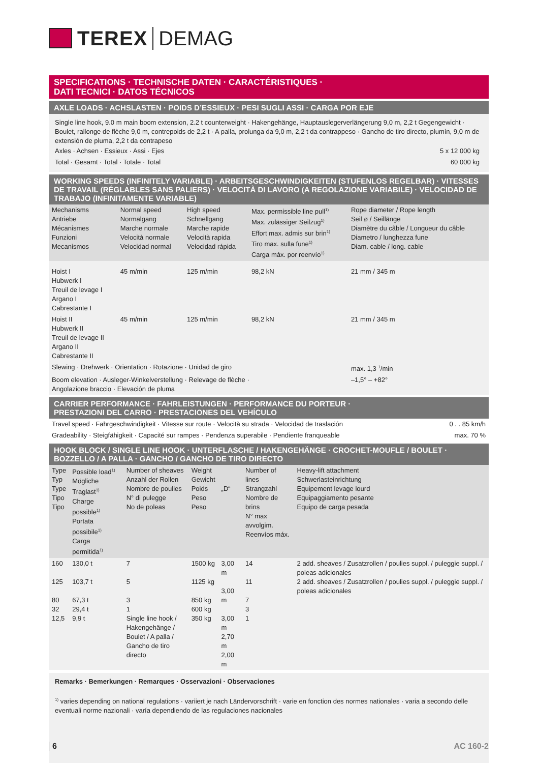TEREX DEMAG
SPECIFICATIONS · TECHNISCHE DATEN · CARACTÉRISTIQUES ·
DATI TECNICI · DATOS TÉCNICOS
AXLE LOADS · ACHSLASTEN · POIDS D’ESSIEUX · PESI SUGLI ASSI · CARGA POR EJE
Single line hook, 9.0 m main boom extension, 2.2 t counterweight · Hakengehänge, Hauptauslegerverlängerung 9,0 m, 2,2 t Gegengewicht · Boulet, rallonge de flèche 9,0 m, contrepoids de 2,2 t · A palla, prolunga da 9,0 m, 2,2 t da contrappeso · Gancho de tiro directo, plumín, 9,0 m de extensión de pluma, 2,2 t da contrapeso
| Axles · Achsen · Essieux · Assi · Ejes | 5 x 12 000 kg |
| Total · Gesamt · Total · Totale · Total | 60 000 kg |
WORKING SPEEDS (INFINITELY VARIABLE) · ARBEITSGESCHWINDIGKEITEN (STUFENLOS REGELBAR) · VITESSES DE TRAVAIL (RÉGLABLES SANS PALIERS) · VELOCITÀ DI LAVORO (A REGOLAZIONE VARIABILE) · VELOCIDAD DE TRABAJO (INFINITAMENTE VARIABLE)
| Mechanisms Antriebe Mécanismes Funzioni Mecanismos | Normal speed Normalgang Marche normale Velocità normale Velocidad normal | High speed Schnellgang Marche rapide Velocità rapida Velocidad rápida | Max. permissible line pull<sup>1)</sup> Max. zulässiger Seilzug<sup>1)</sup> Effort max. admis sur brin<sup>1)</sup> Tiro max. sulla fune<sup>1)</sup> Carga máx. por reenvío<sup>1)</sup> | Rope diameter / Rope length Seil ø / Seillänge Diamètre du câble / Longueur du câble Diametro / lunghezza fune Diam. cable / long. cable |
| --- | --- | --- | --- | --- |
| Hoist I Hubwerk I Treuil de levage I Argano I Cabrestante I | 45 m/min | 125 m/min | 98,2 kN | 21 mm / 345 m |
| Hoist II Hubwerk II Treuil de levage II Argano II Cabrestante II | 45 m/min | 125 m/min | 98,2 kN | 21 mm / 345 m |
| Slewing · Drehwerk · Orientation · Rotazione · Unidad de giro | | | | max. 1,3 <sup>1</sup>/min |
| Boom elevation · Ausleger-Winkelverstellung · Relevage de flèche · Angolazione braccio · Elevación de pluma | | | | –1,5° – +82° |
CARRIER PERFORMANCE · FAHRLEISTUNGEN · PERFORMANCE DU PORTEUR ·
PRESTAZIONI DEL CARRO · PRESTACIONES DEL VEHÍCULO
| Travel speed · Fahrgeschwindigkeit · Vitesse sur route · Velocità su strada · Velocidad de traslación | 0 . . 85 km/h |
| Gradeability · Steigfähigkeit · Capacité sur rampes · Pendenza superabile · Pendiente franqueable | max. 70 % |
HOOK BLOCK / SINGLE LINE HOOK · UNTERFLASCHE / HAKENGEHÄNGE · CROCHET-MOUFLE / BOULET · BOZZELLO / A PALLA · GANCHO / GANCHO DE TIRO DIRECTO
| Type Typ Type Tipo Tipo | Possible load<sup>1)</sup> Mögliche Traglast<sup>1)</sup> Charge possible<sup>1)</sup> Portata possibile<sup>1)</sup> Carga permitida<sup>1)</sup> | Number of sheaves Anzahl der Rollen Nombre de poulies N° di pulegge No de poleas | Weight Gewicht Poids Peso Peso | „D“ | Number of lines Strangzahl Nombre de brins N° max avvolgim. Reenvíos máx. | Heavy-lift attachment Schwerlasteinrichtung Equipement levage lourd Equipaggiamento pesante Equipo de carga pesada |
| --- | --- | --- | --- | --- | --- | --- |
| 160 125 80 32 12,5 | 130,0 t 103,7 t 67,3 t 29,4 t 9,9 t | 7 5 3 1 Single line hook / Hakengehänge / Boulet / A palla / Gancho de tiro directo | 1500 kg 1125 kg 850 kg 600 kg 350 kg | 3,00 m 3,00 m 3,00 m 2,70 m 2,00 m | 14 11 7 3 1 | 2 add. sheaves / Zusatzrollen / poulies suppl. / puleggie suppl. / poleas adicionales 2 add. sheaves / Zusatzrollen / poulies suppl. / puleggie suppl. / poleas adicionales |
Remarks · Bemerkungen · Remarques · Osservazioni · Observaciones
<sup>1)</sup> varies depending on national regulations · variiert je nach Ländervorschrift · varie en fonction des normes nationales · varia a secondo delle eventuali norme nazionali · varía dependiendo de las regulaciones nacionales
6 AC 160-2